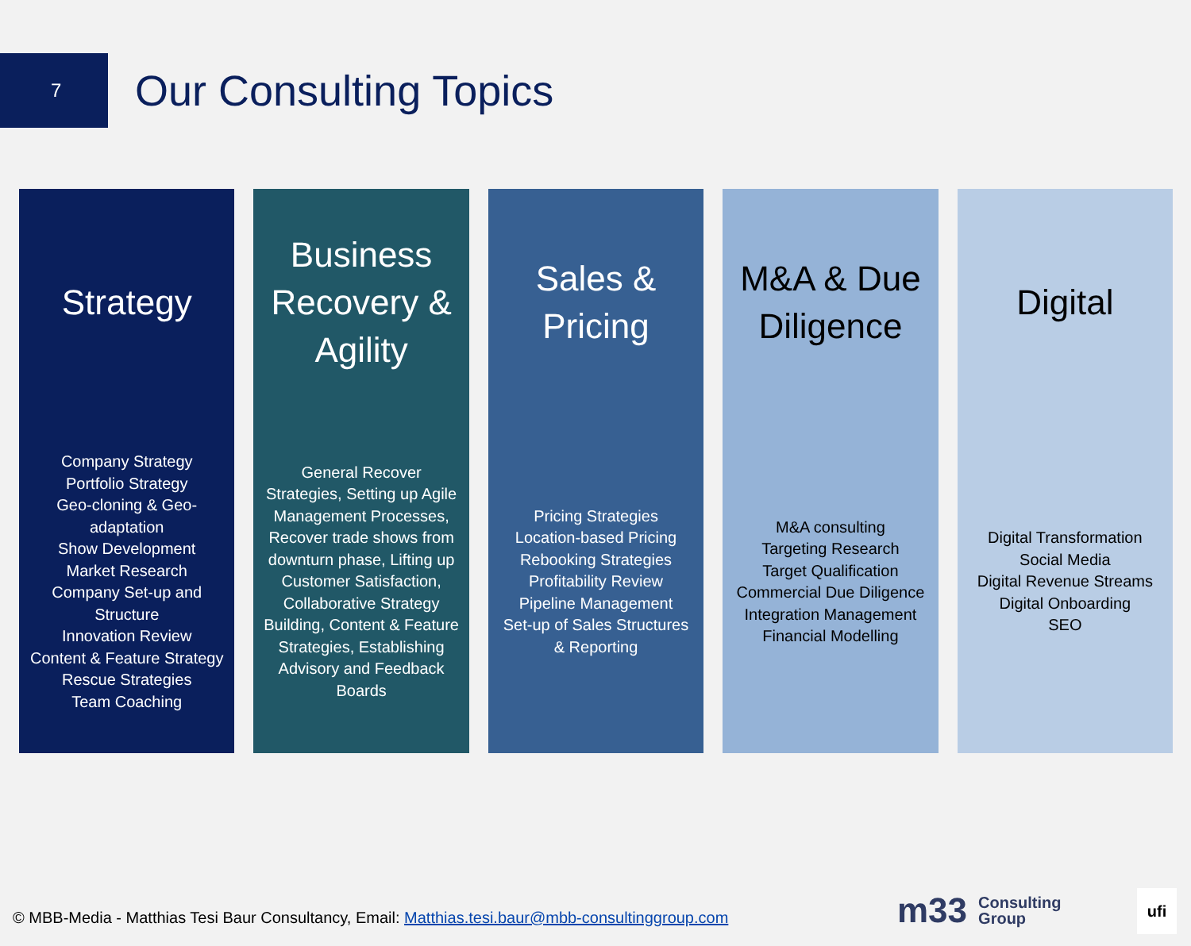7
Our Consulting Topics
Strategy
Company Strategy
Portfolio Strategy
Geo-cloning & Geo-adaptation
Show Development
Market Research
Company Set-up and Structure
Innovation Review
Content & Feature Strategy
Rescue Strategies
Team Coaching
Business Recovery & Agility
General Recover Strategies, Setting up Agile Management Processes, Recover trade shows from downturn phase, Lifting up Customer Satisfaction, Collaborative Strategy Building, Content & Feature Strategies, Establishing Advisory and Feedback Boards
Sales & Pricing
Pricing Strategies
Location-based Pricing
Rebooking Strategies
Profitability Review
Pipeline Management
Set-up of Sales Structures & Reporting
M&A & Due Diligence
M&A consulting
Targeting Research
Target Qualification
Commercial Due Diligence
Integration Management
Financial Modelling
Digital
Digital Transformation
Social Media
Digital Revenue Streams
Digital Onboarding
SEO
© MBB-Media - Matthias Tesi Baur Consultancy, Email: Matthias.tesi.baur@mbb-consultinggroup.com
m33 Consulting
Group
ufi